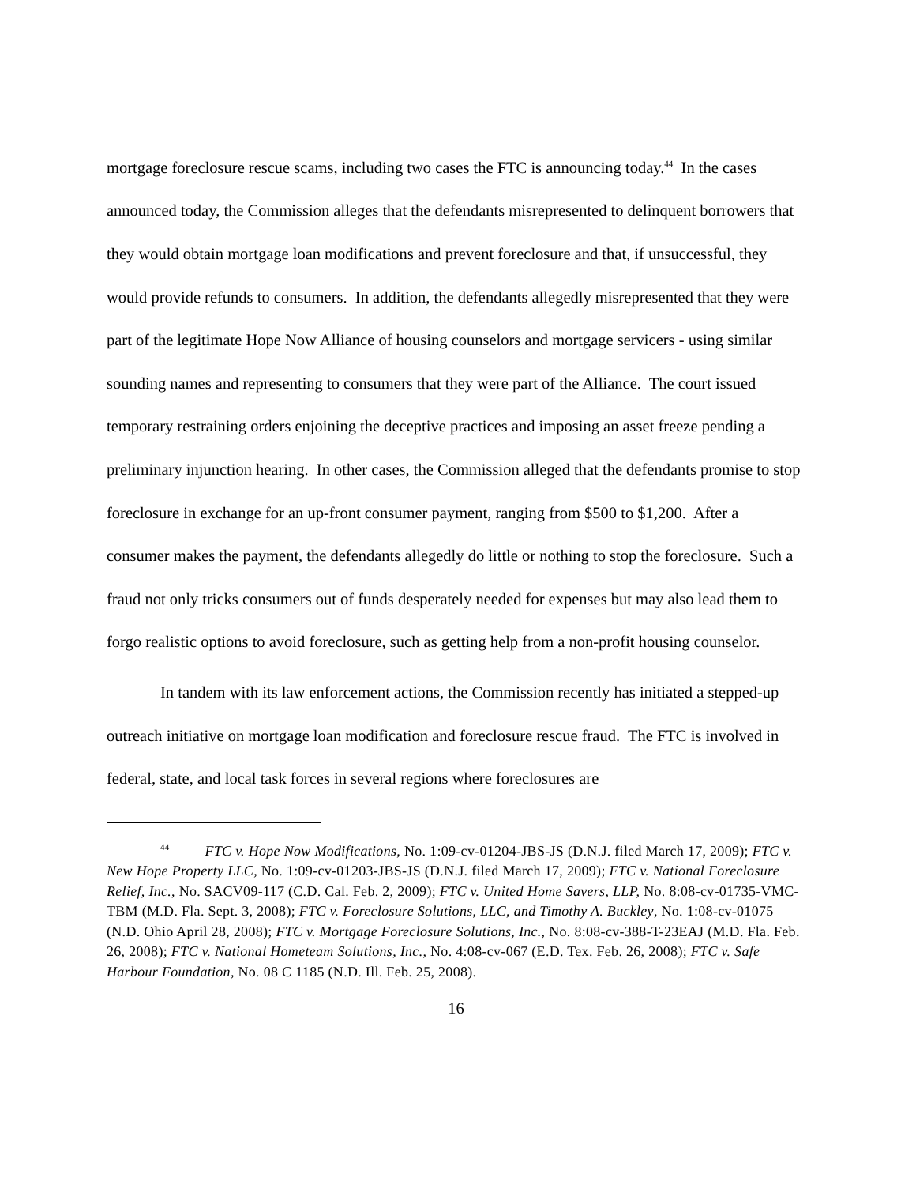mortgage foreclosure rescue scams, including two cases the FTC is announcing today.<sup>44</sup> In the cases announced today, the Commission alleges that the defendants misrepresented to delinquent borrowers that they would obtain mortgage loan modifications and prevent foreclosure and that, if unsuccessful, they would provide refunds to consumers. In addition, the defendants allegedly misrepresented that they were part of the legitimate Hope Now Alliance of housing counselors and mortgage servicers - using similar sounding names and representing to consumers that they were part of the Alliance. The court issued temporary restraining orders enjoining the deceptive practices and imposing an asset freeze pending a preliminary injunction hearing. In other cases, the Commission alleged that the defendants promise to stop foreclosure in exchange for an up-front consumer payment, ranging from $500 to $1,200. After a consumer makes the payment, the defendants allegedly do little or nothing to stop the foreclosure. Such a fraud not only tricks consumers out of funds desperately needed for expenses but may also lead them to forgo realistic options to avoid foreclosure, such as getting help from a non-profit housing counselor.
In tandem with its law enforcement actions, the Commission recently has initiated a stepped-up outreach initiative on mortgage loan modification and foreclosure rescue fraud. The FTC is involved in federal, state, and local task forces in several regions where foreclosures are
<sup>44</sup> FTC v. Hope Now Modifications, No. 1:09-cv-01204-JBS-JS (D.N.J. filed March 17, 2009); FTC v. New Hope Property LLC, No. 1:09-cv-01203-JBS-JS (D.N.J. filed March 17, 2009); FTC v. National Foreclosure Relief, Inc., No. SACV09-117 (C.D. Cal. Feb. 2, 2009); FTC v. United Home Savers, LLP, No. 8:08-cv-01735-VMC-TBM (M.D. Fla. Sept. 3, 2008); FTC v. Foreclosure Solutions, LLC, and Timothy A. Buckley, No. 1:08-cv-01075 (N.D. Ohio April 28, 2008); FTC v. Mortgage Foreclosure Solutions, Inc., No. 8:08-cv-388-T-23EAJ (M.D. Fla. Feb. 26, 2008); FTC v. National Hometeam Solutions, Inc., No. 4:08-cv-067 (E.D. Tex. Feb. 26, 2008); FTC v. Safe Harbour Foundation, No. 08 C 1185 (N.D. Ill. Feb. 25, 2008).
16